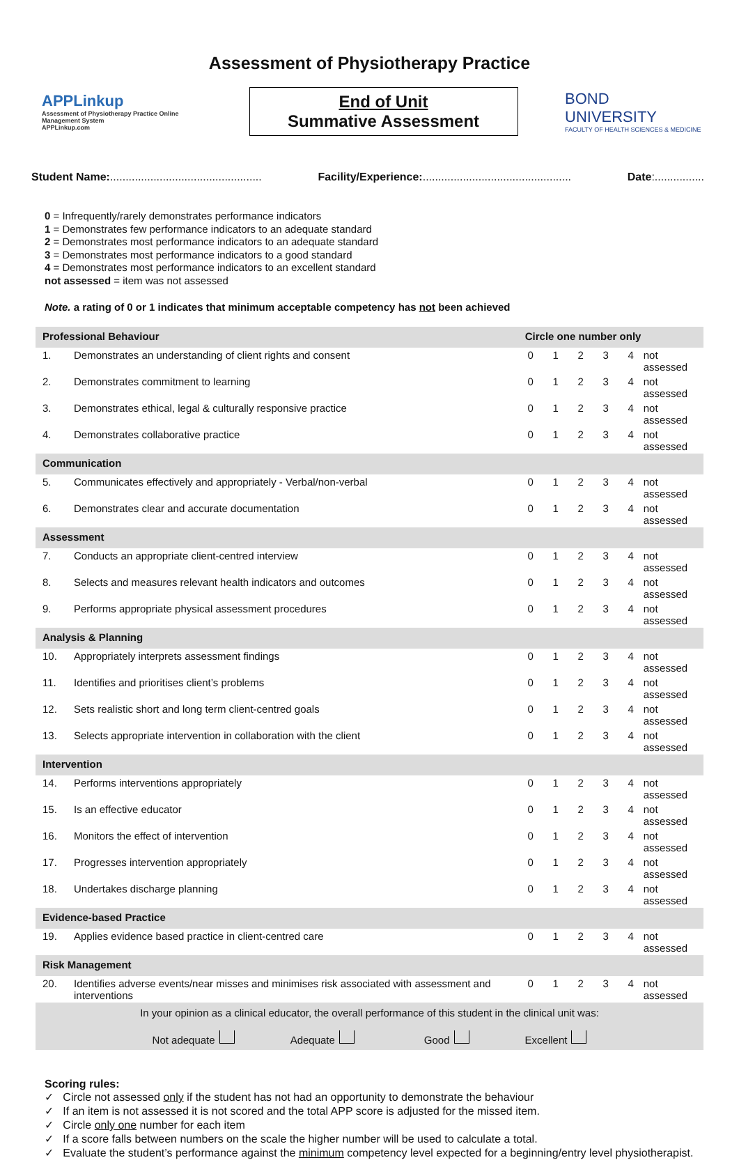Assessment of Physiotherapy Practice
APPLinkup
Assessment of Physiotherapy Practice Online Management System
APPLinkup.com
End of Unit
Summative Assessment
BOND UNIVERSITY
FACULTY OF HEALTH SCIENCES & MEDICINE
Student Name:................................................. Facility/Experience:................................................ Date:................
0 = Infrequently/rarely demonstrates performance indicators
1 = Demonstrates few performance indicators to an adequate standard
2 = Demonstrates most performance indicators to an adequate standard
3 = Demonstrates most performance indicators to a good standard
4 = Demonstrates most performance indicators to an excellent standard
not assessed = item was not assessed
Note. a rating of 0 or 1 indicates that minimum acceptable competency has not been achieved
| Professional Behaviour | | Circle one number only | | | | | |
| 1. | Demonstrates an understanding of client rights and consent | 0 | 1 | 2 | 3 | 4 | not assessed |
| 2. | Demonstrates commitment to learning | 0 | 1 | 2 | 3 | 4 | not assessed |
| 3. | Demonstrates ethical, legal & culturally responsive practice | 0 | 1 | 2 | 3 | 4 | not assessed |
| 4. | Demonstrates collaborative practice | 0 | 1 | 2 | 3 | 4 | not assessed |
| Communication | | | | | | | |
| 5. | Communicates effectively and appropriately - Verbal/non-verbal | 0 | 1 | 2 | 3 | 4 | not assessed |
| 6. | Demonstrates clear and accurate documentation | 0 | 1 | 2 | 3 | 4 | not assessed |
| Assessment | | | | | | | |
| 7. | Conducts an appropriate client-centred interview | 0 | 1 | 2 | 3 | 4 | not assessed |
| 8. | Selects and measures relevant health indicators and outcomes | 0 | 1 | 2 | 3 | 4 | not assessed |
| 9. | Performs appropriate physical assessment procedures | 0 | 1 | 2 | 3 | 4 | not assessed |
| Analysis & Planning | | | | | | | |
| 10. | Appropriately interprets assessment findings | 0 | 1 | 2 | 3 | 4 | not assessed |
| 11. | Identifies and prioritises client’s problems | 0 | 1 | 2 | 3 | 4 | not assessed |
| 12. | Sets realistic short and long term client-centred goals | 0 | 1 | 2 | 3 | 4 | not assessed |
| 13. | Selects appropriate intervention in collaboration with the client | 0 | 1 | 2 | 3 | 4 | not assessed |
| Intervention | | | | | | | |
| 14. | Performs interventions appropriately | 0 | 1 | 2 | 3 | 4 | not assessed |
| 15. | Is an effective educator | 0 | 1 | 2 | 3 | 4 | not assessed |
| 16. | Monitors the effect of intervention | 0 | 1 | 2 | 3 | 4 | not assessed |
| 17. | Progresses intervention appropriately | 0 | 1 | 2 | 3 | 4 | not assessed |
| 18. | Undertakes discharge planning | 0 | 1 | 2 | 3 | 4 | not assessed |
| Evidence-based Practice | | | | | | | |
| 19. | Applies evidence based practice in client-centred care | 0 | 1 | 2 | 3 | 4 | not assessed |
| Risk Management | | | | | | | |
| 20. | Identifies adverse events/near misses and minimises risk associated with assessment and interventions | 0 | 1 | 2 | 3 | 4 | not assessed |
| In your opinion as a clinical educator, the overall performance of this student in the clinical unit was: Not adequate Adequate Good Excellent | | | | | | | |
Scoring rules:
✓ Circle not assessed only if the student has not had an opportunity to demonstrate the behaviour
✓ If an item is not assessed it is not scored and the total APP score is adjusted for the missed item.
✓ Circle only one number for each item
✓ If a score falls between numbers on the scale the higher number will be used to calculate a total.
✓ Evaluate the student’s performance against the minimum competency level expected for a beginning/entry level physiotherapist.